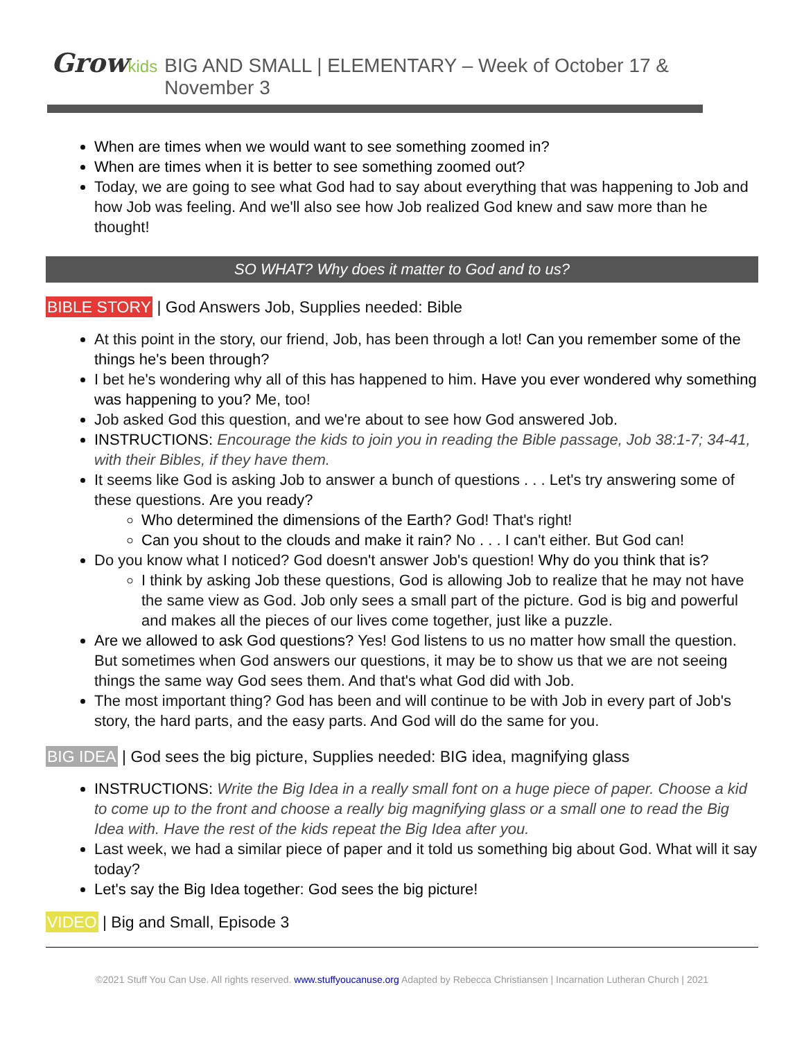Grow kids BIG AND SMALL | ELEMENTARY – Week of October 17 & November 3
When are times when we would want to see something zoomed in?
When are times when it is better to see something zoomed out?
Today, we are going to see what God had to say about everything that was happening to Job and how Job was feeling. And we'll also see how Job realized God knew and saw more than he thought!
SO WHAT? Why does it matter to God and to us?
BIBLE STORY | God Answers Job, Supplies needed: Bible
At this point in the story, our friend, Job, has been through a lot! Can you remember some of the things he's been through?
I bet he's wondering why all of this has happened to him. Have you ever wondered why something was happening to you? Me, too!
Job asked God this question, and we're about to see how God answered Job.
INSTRUCTIONS: Encourage the kids to join you in reading the Bible passage, Job 38:1-7; 34-41, with their Bibles, if they have them.
It seems like God is asking Job to answer a bunch of questions . . . Let's try answering some of these questions. Are you ready?
Who determined the dimensions of the Earth? God! That's right!
Can you shout to the clouds and make it rain? No . . . I can't either. But God can!
Do you know what I noticed? God doesn't answer Job's question! Why do you think that is?
I think by asking Job these questions, God is allowing Job to realize that he may not have the same view as God. Job only sees a small part of the picture. God is big and powerful and makes all the pieces of our lives come together, just like a puzzle.
Are we allowed to ask God questions? Yes! God listens to us no matter how small the question. But sometimes when God answers our questions, it may be to show us that we are not seeing things the same way God sees them. And that's what God did with Job.
The most important thing? God has been and will continue to be with Job in every part of Job's story, the hard parts, and the easy parts. And God will do the same for you.
BIG IDEA | God sees the big picture, Supplies needed: BIG idea, magnifying glass
INSTRUCTIONS: Write the Big Idea in a really small font on a huge piece of paper. Choose a kid to come up to the front and choose a really big magnifying glass or a small one to read the Big Idea with. Have the rest of the kids repeat the Big Idea after you.
Last week, we had a similar piece of paper and it told us something big about God. What will it say today?
Let's say the Big Idea together: God sees the big picture!
VIDEO | Big and Small, Episode 3
©2021 Stuff You Can Use. All rights reserved. www.stuffyoucanuse.org Adapted by Rebecca Christiansen | Incarnation Lutheran Church | 2021